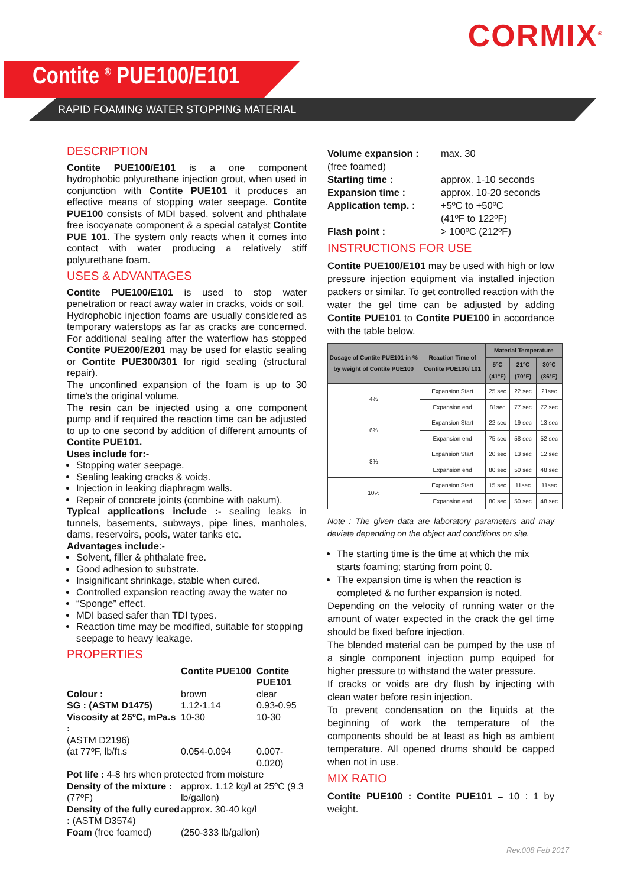CORMIX<sup>®</sup>
Contite <sup>®</sup> PUE100/E101
RAPID FOAMING WATER STOPPING MATERIAL
DESCRIPTION
Contite PUE100/E101 is a one component hydrophobic polyurethane injection grout, when used in conjunction with Contite PUE101 it produces an effective means of stopping water seepage. Contite PUE100 consists of MDI based, solvent and phthalate free isocyanate component & a special catalyst Contite PUE 101. The system only reacts when it comes into contact with water producing a relatively stiff polyurethane foam.
USES & ADVANTAGES
Contite PUE100/E101 is used to stop water penetration or react away water in cracks, voids or soil.
Hydrophobic injection foams are usually considered as temporary waterstops as far as cracks are concerned. For additional sealing after the waterflow has stopped Contite PUE200/E201 may be used for elastic sealing or Contite PUE300/301 for rigid sealing (structural repair).
The unconfined expansion of the foam is up to 30 time’s the original volume.
The resin can be injected using a one component pump and if required the reaction time can be adjusted to up to one second by addition of different amounts of Contite PUE101.
Uses include for:-
Stopping water seepage.
Sealing leaking cracks & voids.
Injection in leaking diaphragm walls.
Repair of concrete joints (combine with oakum).
Typical applications include :- sealing leaks in tunnels, basements, subways, pipe lines, manholes, dams, reservoirs, pools, water tanks etc.
Advantages include:-
Solvent, filler & phthalate free.
Good adhesion to substrate.
Insignificant shrinkage, stable when cured.
Controlled expansion reacting away the water no
“Sponge” effect.
MDI based safer than TDI types.
Reaction time may be modified, suitable for stopping seepage to heavy leakage.
PROPERTIES
| | Contite PUE100 | Contite PUE101 |
| Colour : | brown | clear |
| SG : (ASTM D1475) | 1.12-1.14 | 0.93-0.95 |
| Viscosity at 25ºC, mPa.s : | 10-30 | 10-30 |
| (ASTM D2196) | | |
| (at 77ºF, lb/ft.s | 0.054-0.094 | 0.007-0.020) |
| Pot life : 4-8 hrs when protected from moisture | | |
| Density of the mixture : (77ºF) | approx. 1.12 kg/l at 25ºC (9.3 lb/gallon) | |
| Density of the fully cured : (ASTM D3574) | approx. 30-40 kg/l | |
| Foam (free foamed) | (250-333 lb/gallon) | |
| Volume expansion : (free foamed) | max. 30 |
| Starting time : | approx. 1-10 seconds |
| Expansion time : | approx. 10-20 seconds |
| Application temp. : | +5ºC to +50ºC (41ºF to 122ºF) |
| Flash point : | > 100ºC (212ºF) |
INSTRUCTIONS FOR USE
Contite PUE100/E101 may be used with high or low pressure injection equipment via installed injection packers or similar. To get controlled reaction with the water the gel time can be adjusted by adding Contite PUE101 to Contite PUE100 in accordance with the table below.
| Dosage of Contite PUE101 in % by weight of Contite PUE100 | Reaction Time of Contite PUE100/ 101 | Material Temperature | | |
| --- | --- | --- | --- | --- |
| | | 5°C (41°F) | 21°C (70°F) | 30°C (86°F) |
| 4% | Expansion Start | 25 sec | 22 sec | 21sec |
| | Expansion end | 81sec | 77 sec | 72 sec |
| 6% | Expansion Start | 22 sec | 19 sec | 13 sec |
| | Expansion end | 75 sec | 58 sec | 52 sec |
| 8% | Expansion Start | 20 sec | 13 sec | 12 sec |
| | Expansion end | 80 sec | 50 sec | 48 sec |
| 10% | Expansion Start | 15 sec | 11sec | 11sec |
| | Expansion end | 80 sec | 50 sec | 48 sec |
Note : The given data are laboratory parameters and may deviate depending on the object and conditions on site.
The starting time is the time at which the mix starts foaming; starting from point 0.
The expansion time is when the reaction is completed & no further expansion is noted.
Depending on the velocity of running water or the amount of water expected in the crack the gel time should be fixed before injection.
The blended material can be pumped by the use of a single component injection pump equiped for higher pressure to withstand the water pressure.
If cracks or voids are dry flush by injecting with clean water before resin injection.
To prevent condensation on the liquids at the beginning of work the temperature of the components should be at least as high as ambient temperature. All opened drums should be capped when not in use.
MIX RATIO
Contite PUE100 : Contite PUE101 = 10 : 1 by weight.
Rev.008 Feb 2017